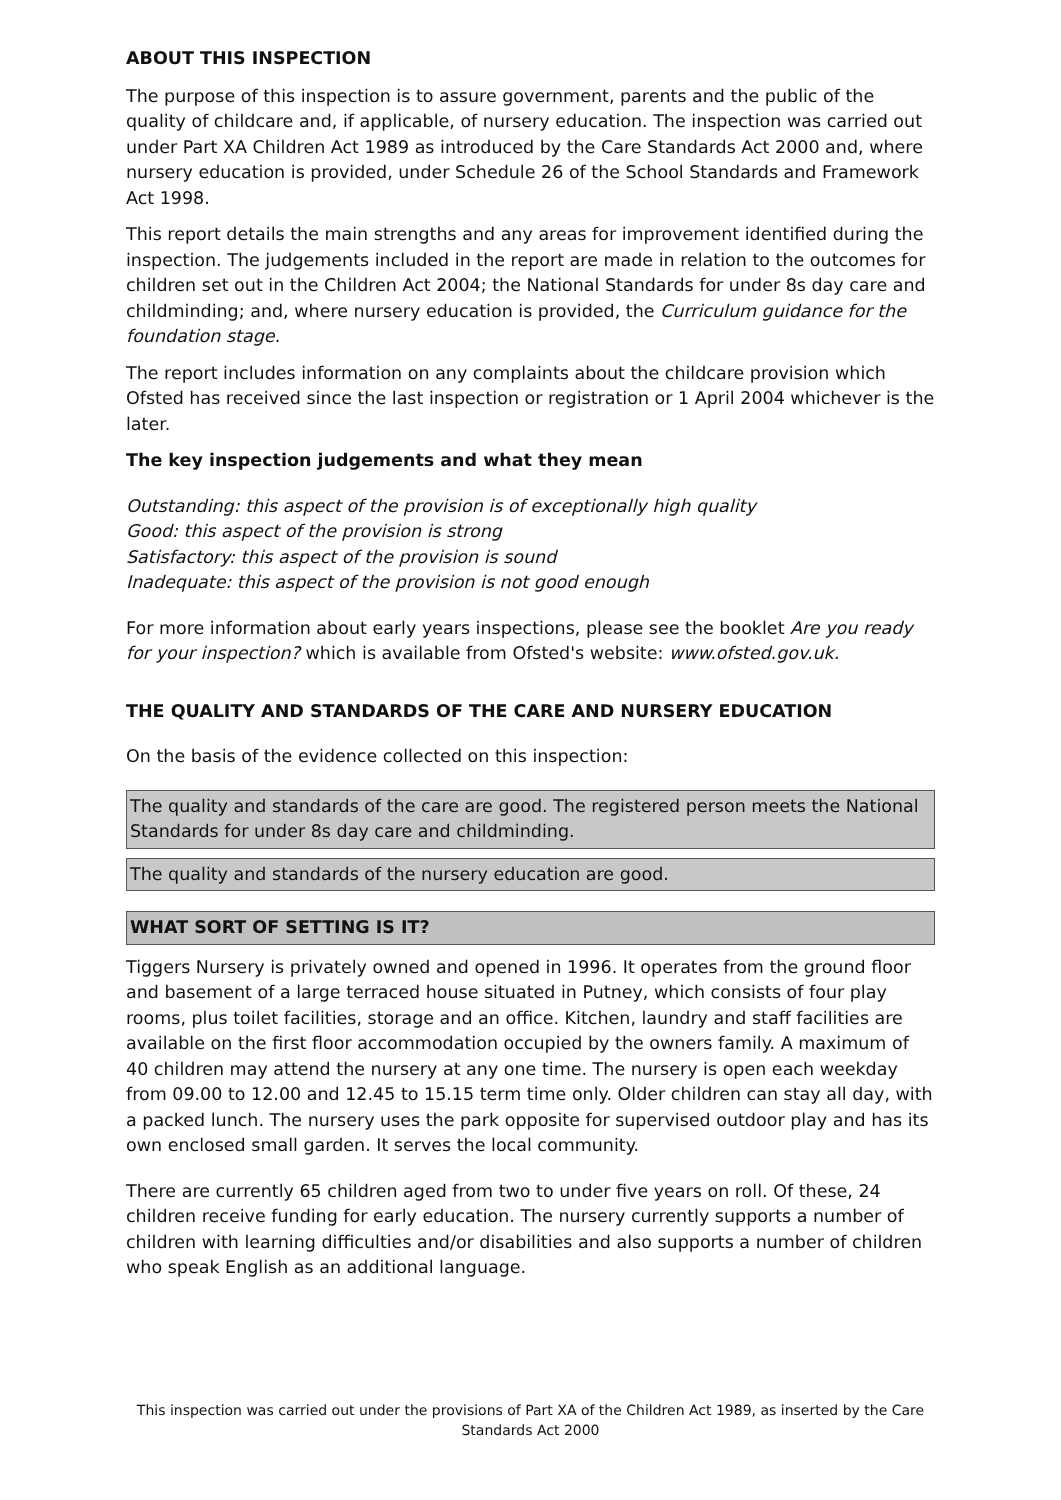ABOUT THIS INSPECTION
The purpose of this inspection is to assure government, parents and the public of the quality of childcare and, if applicable, of nursery education. The inspection was carried out under Part XA Children Act 1989 as introduced by the Care Standards Act 2000 and, where nursery education is provided, under Schedule 26 of the School Standards and Framework Act 1998.
This report details the main strengths and any areas for improvement identified during the inspection. The judgements included in the report are made in relation to the outcomes for children set out in the Children Act 2004; the National Standards for under 8s day care and childminding; and, where nursery education is provided, the Curriculum guidance for the foundation stage.
The report includes information on any complaints about the childcare provision which Ofsted has received since the last inspection or registration or 1 April 2004 whichever is the later.
The key inspection judgements and what they mean
Outstanding: this aspect of the provision is of exceptionally high quality
Good: this aspect of the provision is strong
Satisfactory: this aspect of the provision is sound
Inadequate: this aspect of the provision is not good enough
For more information about early years inspections, please see the booklet Are you ready for your inspection? which is available from Ofsted's website: www.ofsted.gov.uk.
THE QUALITY AND STANDARDS OF THE CARE AND NURSERY EDUCATION
On the basis of the evidence collected on this inspection:
The quality and standards of the care are good. The registered person meets the National Standards for under 8s day care and childminding.
The quality and standards of the nursery education are good.
WHAT SORT OF SETTING IS IT?
Tiggers Nursery is privately owned and opened in 1996. It operates from the ground floor and basement of a large terraced house situated in Putney, which consists of four play rooms, plus toilet facilities, storage and an office. Kitchen, laundry and staff facilities are available on the first floor accommodation occupied by the owners family. A maximum of 40 children may attend the nursery at any one time. The nursery is open each weekday from 09.00 to 12.00 and 12.45 to 15.15 term time only. Older children can stay all day, with a packed lunch. The nursery uses the park opposite for supervised outdoor play and has its own enclosed small garden. It serves the local community.
There are currently 65 children aged from two to under five years on roll. Of these, 24 children receive funding for early education. The nursery currently supports a number of children with learning difficulties and/or disabilities and also supports a number of children who speak English as an additional language.
This inspection was carried out under the provisions of Part XA of the Children Act 1989, as inserted by the Care Standards Act 2000